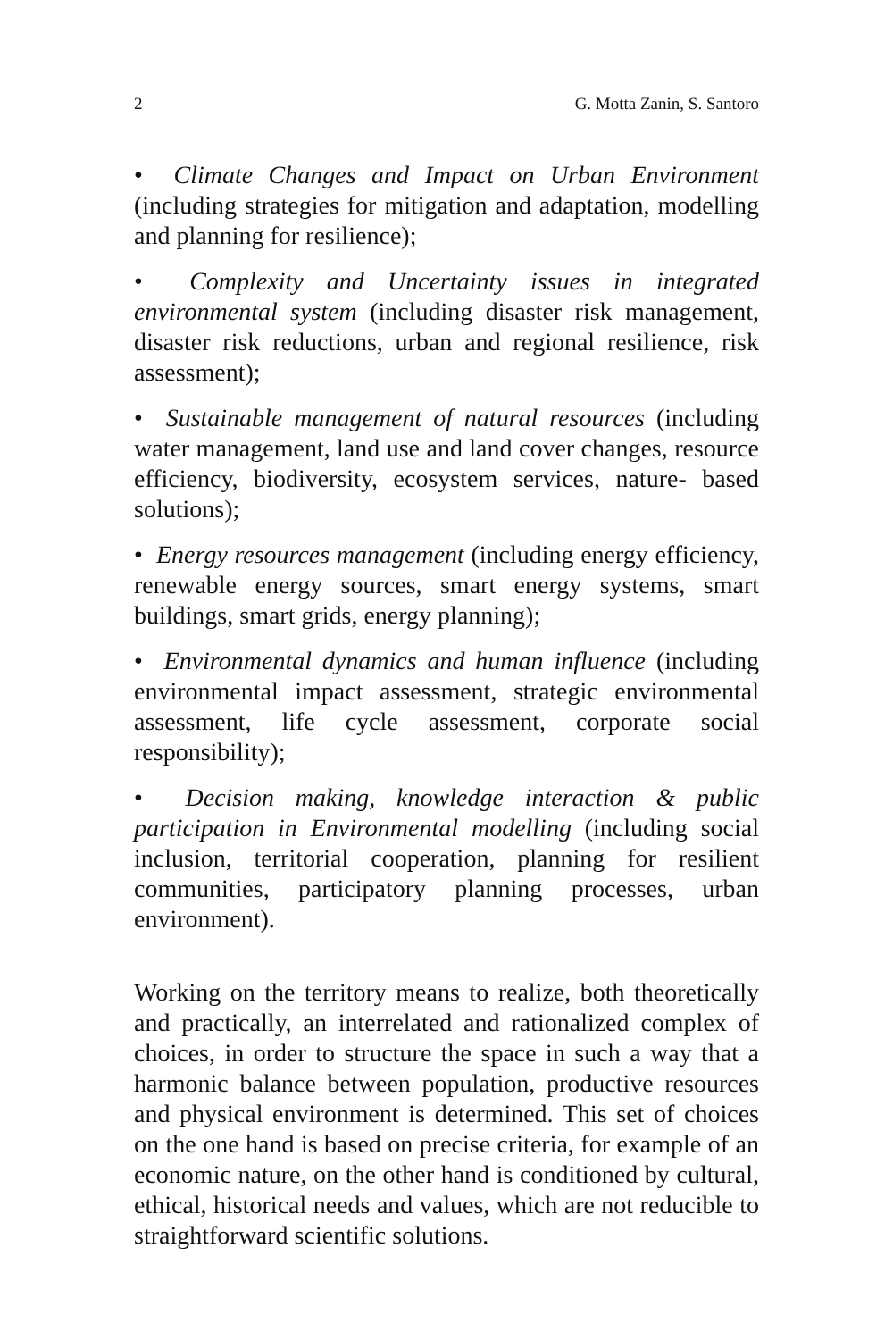2 G. Motta Zanin, S. Santoro
• Climate Changes and Impact on Urban Environment (including strategies for mitigation and adaptation, modelling and planning for resilience);
• Complexity and Uncertainty issues in integrated environmental system (including disaster risk management, disaster risk reductions, urban and regional resilience, risk assessment);
• Sustainable management of natural resources (including water management, land use and land cover changes, resource efficiency, biodiversity, ecosystem services, nature- based solutions);
• Energy resources management (including energy efficiency, renewable energy sources, smart energy systems, smart buildings, smart grids, energy planning);
• Environmental dynamics and human influence (including environmental impact assessment, strategic environmental assessment, life cycle assessment, corporate social responsibility);
• Decision making, knowledge interaction & public participation in Environmental modelling (including social inclusion, territorial cooperation, planning for resilient communities, participatory planning processes, urban environment).
Working on the territory means to realize, both theoretically and practically, an interrelated and rationalized complex of choices, in order to structure the space in such a way that a harmonic balance between population, productive resources and physical environment is determined. This set of choices on the one hand is based on precise criteria, for example of an economic nature, on the other hand is conditioned by cultural, ethical, historical needs and values, which are not reducible to straightforward scientific solutions.